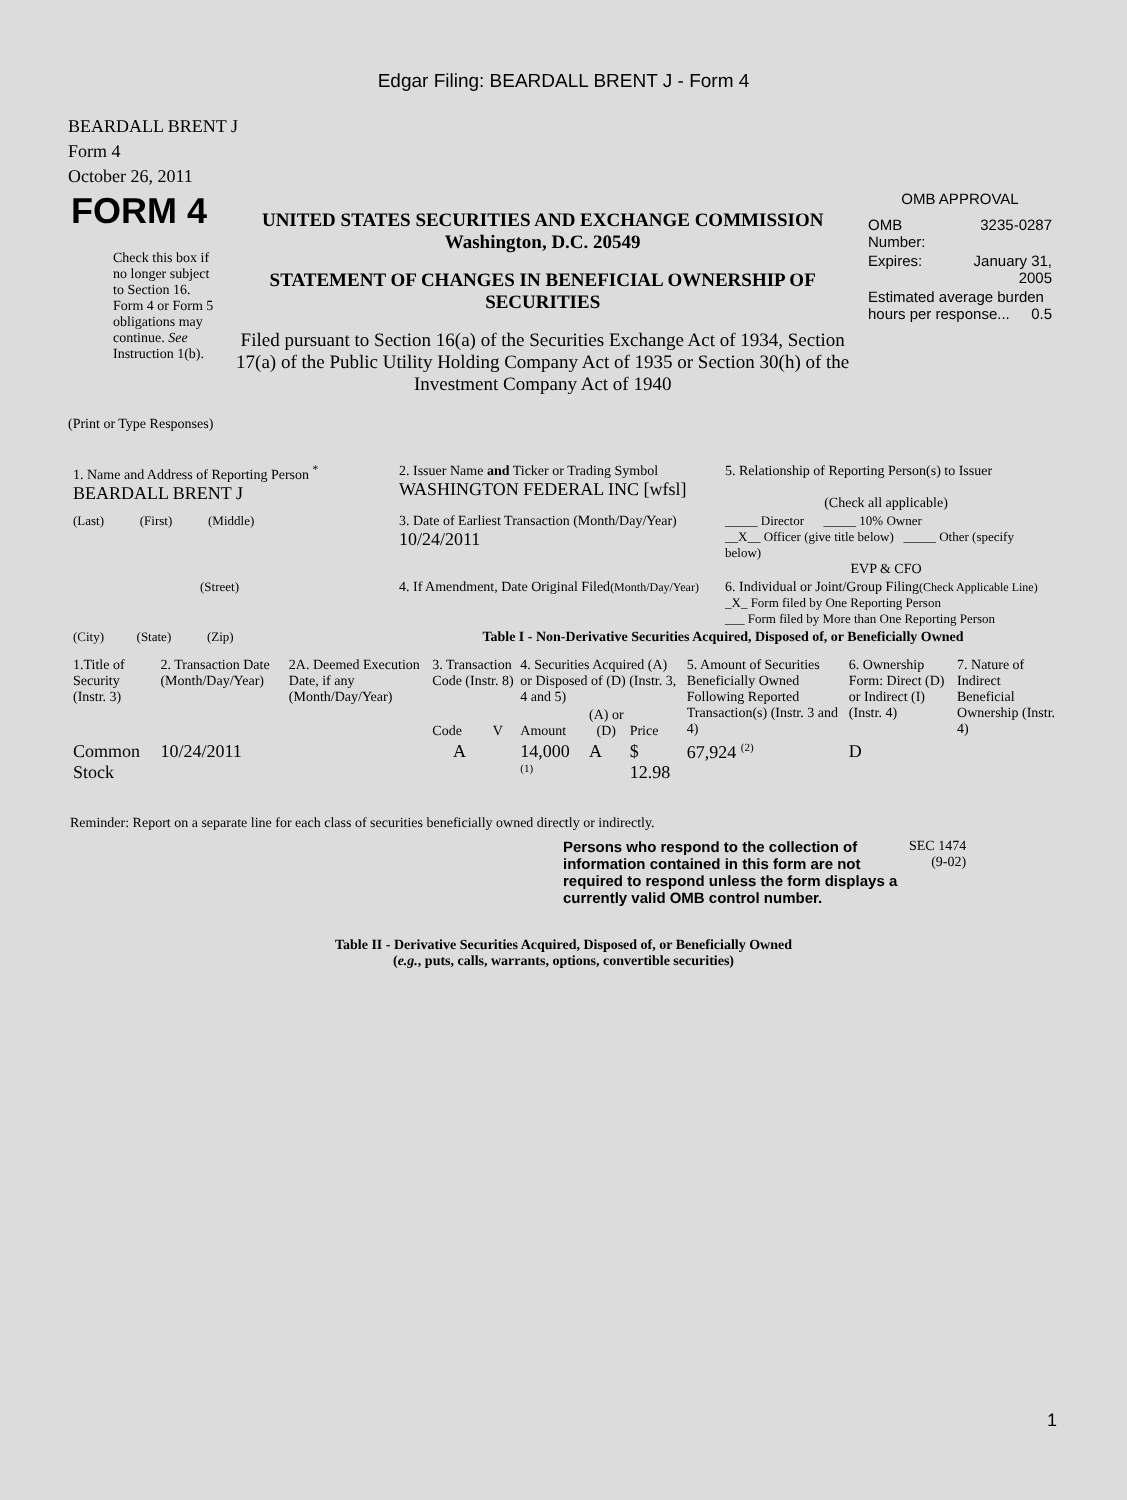Edgar Filing: BEARDALL BRENT J - Form 4
BEARDALL BRENT J
Form 4
October 26, 2011
| FORM 4 Check this box if no longer subject to Section 16. Form 4 or Form 5 obligations may continue. See Instruction 1(b). | UNITED STATES SECURITIES AND EXCHANGE COMMISSION Washington, D.C. 20549 STATEMENT OF CHANGES IN BENEFICIAL OWNERSHIP OF SECURITIES Filed pursuant to Section 16(a) of the Securities Exchange Act of 1934, Section 17(a) of the Public Utility Holding Company Act of 1935 or Section 30(h) of the Investment Company Act of 1940 | OMB APPROVAL / OMB Number: / 3235-0287 / / Expires: / January 31, 2005 / / Estimated average burden hours per response... 0.5 / / |
(Print or Type Responses)
| 1. Name and Address of Reporting Person <sup>*</sup> BEARDALL BRENT J | 2. Issuer Name and Ticker or Trading Symbol WASHINGTON FEDERAL INC [wfsl] | 5. Relationship of Reporting Person(s) to Issuer (Check all applicable) |
| (Last) (First) (Middle) | 3. Date of Earliest Transaction (Month/Day/Year) 10/24/2011 | _____ Director _____ 10% Owner __X__ Officer (give title below) _____ Other (specify below) EVP & CFO |
| (Street) | 4. If Amendment, Date Original Filed (Month/Day/Year) | 6. Individual or Joint/Group Filing (Check Applicable Line) _X_ Form filed by One Reporting Person ___ Form filed by More than One Reporting Person |
| (City) (State) (Zip) | Table I - Non-Derivative Securities Acquired, Disposed of, or Beneficially Owned | |
| 1.Title of Security (Instr. 3) | 2. Transaction Date (Month/Day/Year) | 2A. Deemed Execution Date, if any (Month/Day/Year) | 3. Transaction Code (Instr. 8) | | 4. Securities Acquired (A) or Disposed of (D) (Instr. 3, 4 and 5) | | | 5. Amount of Securities Beneficially Owned Following Reported Transaction(s) (Instr. 3 and 4) | 6. Ownership Form: Direct (D) or Indirect (I) (Instr. 4) | 7. Nature of Indirect Beneficial Ownership (Instr. 4) |
| | | | Code | V | Amount | (A) or (D) | Price | | | |
| Common Stock | 10/24/2011 | | A | | 14,000 <sup>(1)</sup> | A | $ 12.98 | 67,924 <sup>(2)</sup> | D | |
Reminder: Report on a separate line for each class of securities beneficially owned directly or indirectly.
| Persons who respond to the collection of information contained in this form are not required to respond unless the form displays a currently valid OMB control number. | SEC 1474 (9-02) |
Table II - Derivative Securities Acquired, Disposed of, or Beneficially Owned
(e.g., puts, calls, warrants, options, convertible securities)
1